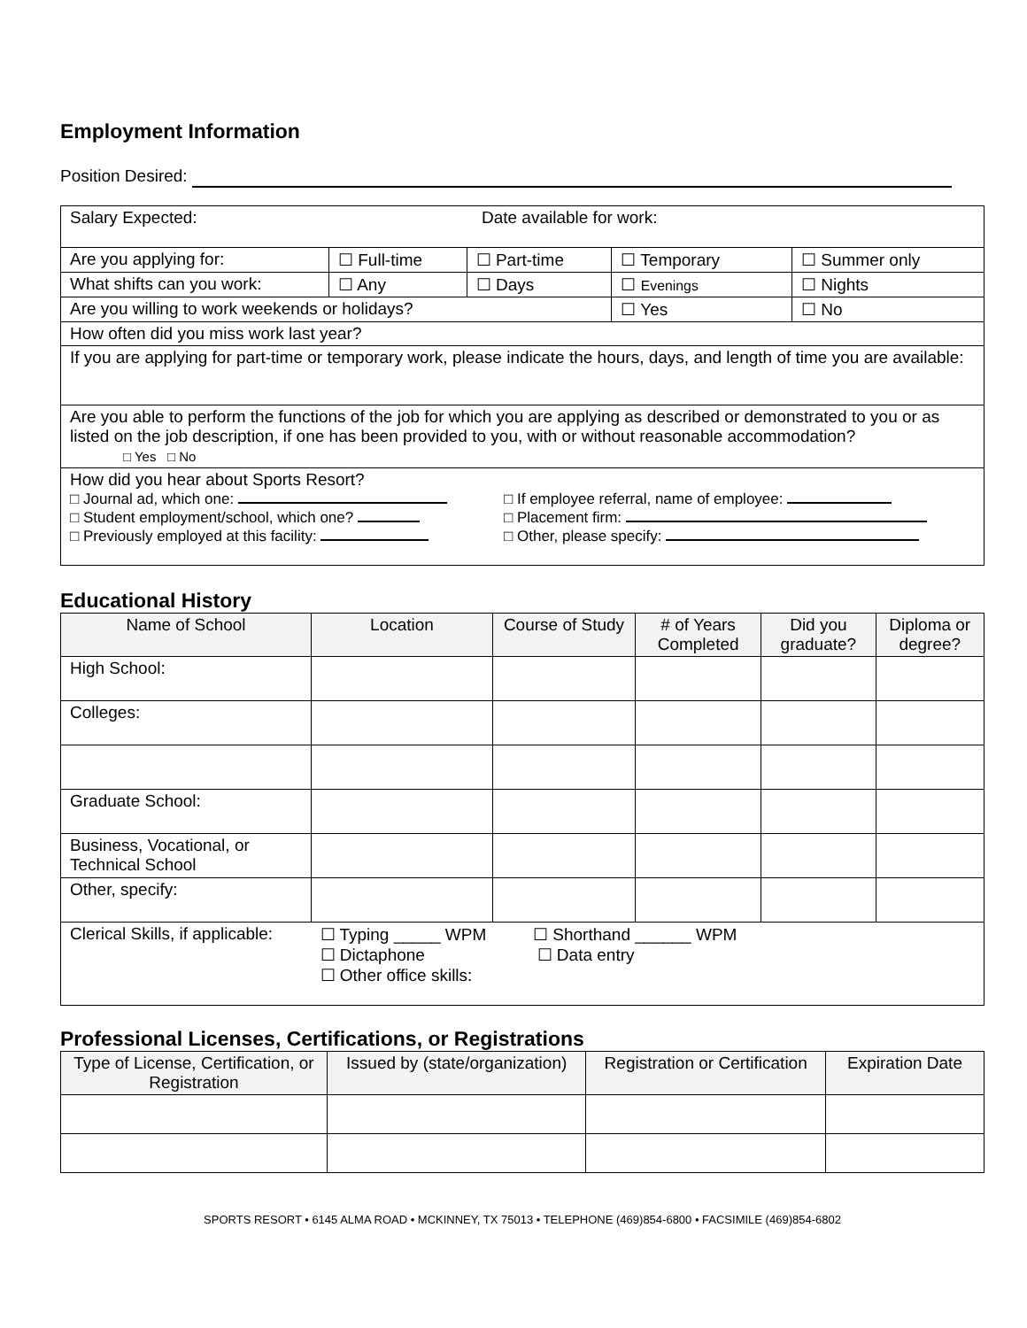Employment Information
Position Desired:
| Salary Expected: Date available for work: | | | | |
| Are you applying for: | ☐ Full-time | ☐ Part-time | ☐ Temporary | ☐ Summer only |
| What shifts can you work: | ☐ Any | ☐ Days | ☐ Evenings | ☐ Nights |
| Are you willing to work weekends or holidays? | | | ☐ Yes | ☐ No |
| How often did you miss work last year? | | | | |
| If you are applying for part-time or temporary work, please indicate the hours, days, and length of time you are available: | | | | |
| Are you able to perform the functions of the job for which you are applying as described or demonstrated to you or as listed on the job description, if one has been provided to you, with or without reasonable accommodation? □ Yes □ No | | | | |
| How did you hear about Sports Resort? □ Journal ad, which one: □ Student employment/school, which one? □ Previously employed at this facility: □ If employee referral, name of employee: □ Placement firm: □ Other, please specify: | | | | |
Educational History
| Name of School | Location | Course of Study | # of Years Completed | Did you graduate? | Diploma or degree? |
| --- | --- | --- | --- | --- | --- |
| High School: | | | | | |
| Colleges: | | | | | |
| Graduate School: | | | | | |
| Business, Vocational, or Technical School | | | | | |
| Other, specify: | | | | | |
| Clerical Skills, if applicable: | ☐ Typing _____ WPM ☐ Shorthand ______ WPM ☐ Dictaphone ☐ Data entry ☐ Other office skills: | | | | |
Professional Licenses, Certifications, or Registrations
| Type of License, Certification, or Registration | Issued by (state/organization) | Registration or Certification | Expiration Date |
| --- | --- | --- | --- |
SPORTS RESORT • 6145 ALMA ROAD • MCKINNEY, TX 75013 • TELEPHONE (469)854-6800 • FACSIMILE (469)854-6802